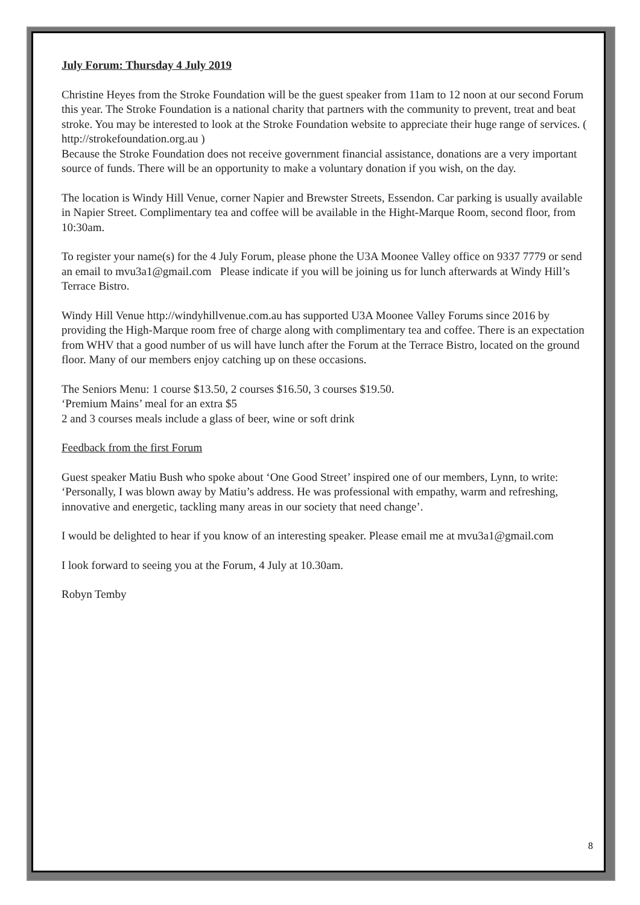July Forum: Thursday 4 July 2019
Christine Heyes from the Stroke Foundation will be the guest speaker from 11am to 12 noon at our second Forum this year. The Stroke Foundation is a national charity that partners with the community to prevent, treat and beat stroke. You may be interested to look at the Stroke Foundation website to appreciate their huge range of services. ( http://strokefoundation.org.au )
Because the Stroke Foundation does not receive government financial assistance, donations are a very important source of funds. There will be an opportunity to make a voluntary donation if you wish, on the day.
The location is Windy Hill Venue, corner Napier and Brewster Streets, Essendon. Car parking is usually available in Napier Street. Complimentary tea and coffee will be available in the Hight-Marque Room, second floor, from 10:30am.
To register your name(s) for the 4 July Forum, please phone the U3A Moonee Valley office on 9337 7779 or send an email to mvu3a1@gmail.com Please indicate if you will be joining us for lunch afterwards at Windy Hill’s Terrace Bistro.
Windy Hill Venue http://windyhillvenue.com.au has supported U3A Moonee Valley Forums since 2016 by providing the High-Marque room free of charge along with complimentary tea and coffee. There is an expectation from WHV that a good number of us will have lunch after the Forum at the Terrace Bistro, located on the ground floor. Many of our members enjoy catching up on these occasions.
The Seniors Menu: 1 course $13.50, 2 courses $16.50, 3 courses $19.50.
‘Premium Mains’ meal for an extra $5
2 and 3 courses meals include a glass of beer, wine or soft drink
Feedback from the first Forum
Guest speaker Matiu Bush who spoke about ‘One Good Street’ inspired one of our members, Lynn, to write: ‘Personally, I was blown away by Matiu’s address. He was professional with empathy, warm and refreshing, innovative and energetic, tackling many areas in our society that need change’.
I would be delighted to hear if you know of an interesting speaker. Please email me at mvu3a1@gmail.com
I look forward to seeing you at the Forum, 4 July at 10.30am.
Robyn Temby
8